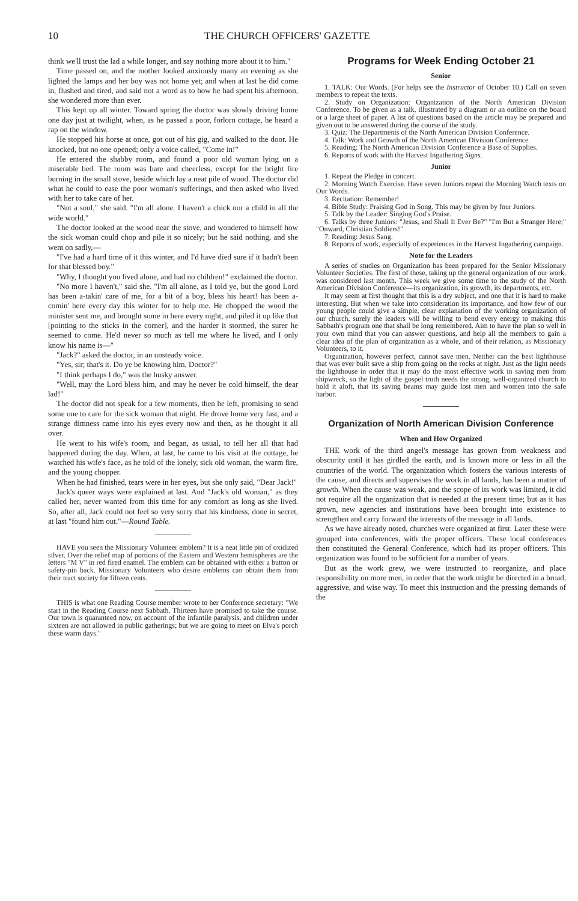10 THE CHURCH OFFICERS' GAZETTE
think we'll trust the lad a while longer, and say nothing more about it to him."
Time passed on, and the mother looked anxiously many an evening as she lighted the lamps and her boy was not home yet; and when at last he did come in, flushed and tired, and said not a word as to how he had spent his afternoon, she wondered more than ever.
This kept up all winter. Toward spring the doctor was slowly driving home one day just at twilight, when, as he passed a poor, forlorn cottage, he heard a rap on the window.
He stopped his horse at once, got out of his gig, and walked to the door. He knocked, but no one opened; only a voice called, "Come in!"
He entered the shabby room, and found a poor old woman lying on a miserable bed. The room was bare and cheerless, except for the bright fire burning in the small stove, beside which lay a neat pile of wood. The doctor did what he could to ease the poor woman's sufferings, and then asked who lived with her to take care of her.
"Not a soul," she said. "I'm all alone. I haven't a chick nor a child in all the wide world."
The doctor looked at the wood near the stove, and wondered to himself how the sick woman could chop and pile it so nicely; but he said nothing, and she went on sadly,—
"I've had a hard time of it this winter, and I'd have died sure if it hadn't been for that blessed boy."
"Why, I thought you lived alone, and had no children!" exclaimed the doctor.
"No more I haven't," said she. "I'm all alone, as I told ye, but the good Lord has been a-takin' care of me, for a bit of a boy, bless his heart! has been a-comin' here every day this winter for to help me. He chopped the wood the minister sent me, and brought some in here every night, and piled it up like that [pointing to the sticks in the corner], and the harder it stormed, the surer he seemed to come. He'd never so much as tell me where he lived, and I only know his name is—"
"Jack?" asked the doctor, in an unsteady voice.
"Yes, sir; that's it. Do ye be knowing him, Doctor?"
"I think perhaps I do," was the husky answer.
"Well, may the Lord bless him, and may he never be cold himself, the dear lad!"
The doctor did not speak for a few moments, then he left, promising to send some one to care for the sick woman that night. He drove home very fast, and a strange dimness came into his eyes every now and then, as he thought it all over.
He went to his wife's room, and began, as usual, to tell her all that had happened during the day. When, at last, he came to his visit at the cottage, he watched his wife's face, as he told of the lonely, sick old woman, the warm fire, and the young chopper.
When he had finished, tears were in her eyes, but she only said, "Dear Jack!"
Jack's queer ways were explained at last. And "Jack's old woman," as they called her, never wanted from this time for any comfort as long as she lived. So, after all, Jack could not feel so very sorry that his kindness, done in secret, at last "found him out."—Round Table.
HAVE you seen the Missionary Volunteer emblem? It is a neat little pin of oxidized silver. Over the relief map of portions of the Eastern and Western hemispheres are the letters "M V" in red fired enamel. The emblem can be obtained with either a button or safety-pin back. Missionary Volunteers who desire emblems can obtain them from their tract society for fifteen cents.
THIS is what one Reading Course member wrote to her Conference secretary: "We start in the Reading Course next Sabbath. Thirteen have promised to take the course. Our town is quaranteed now, on account of the infantile paralysis, and children under sixteen are not allowed in public gatherings; but we are going to meet on Elva's porch these warm days."
Programs for Week Ending October 21
Senior
1. TALK: Our Words. (For helps see the Instructor of October 10.) Call on seven members to repeat the texts.
2. Study on Organization: Organization of the North American Division Conference. To be given as a talk, illustrated by a diagram or an outline on the board or a large sheet of paper. A list of questions based on the article may be prepared and given out to be answered during the course of the study.
3. Quiz: The Departments of the North American Division Conference.
4. Talk: Work and Growth of the North American Division Conference.
5. Reading: The North American Division Conference a Base of Supplies.
6. Reports of work with the Harvest Ingathering Signs.
Junior
1. Repeat the Pledge in concert.
2. Morning Watch Exercise. Have seven Juniors repeat the Morning Watch texts on Our Words.
3. Recitation: Remember!
4. Bible Study: Praising God in Song. This may be given by four Juniors.
5. Talk by the Leader: Singing God's Praise.
6. Talks by three Juniors: "Jesus, and Shall It Ever Be?" "I'm But a Stranger Here;" "Onward, Christian Soldiers!"
7. Reading: Jesus Sang.
8. Reports of work, especially of experiences in the Harvest Ingathering campaign.
Note for the Leaders
A series of studies on Organization has been prepared for the Senior Missionary Volunteer Societies. The first of these, taking up the general organization of our work, was considered last month. This week we give some time to the study of the North American Division Conference—its organization, its growth, its departments, etc.
It may seem at first thought that this is a dry subject, and one that it is hard to make interesting. But when we take into consideration its importance, and how few of our young people could give a simple, clear explanation of the working organization of our church, surely the leaders will be willing to bend every energy to making this Sabbath's program one that shall be long remembered. Aim to have the plan so well in your own mind that you can answer questions, and help all the members to gain a clear idea of the plan of organization as a whole, and of their relation, as Missionary Volunteers, to it.
Organization, however perfect, cannot save men. Neither can the best lighthouse that was ever built save a ship from going on the rocks at night. Just as the light needs the lighthouse in order that it may do the most effective work in saving men from shipwreck, so the light of the gospel truth needs the strong, well-organized church to hold it aloft, that its saving beams may guide lost men and women into the safe harbor.
Organization of North American Division Conference
When and How Organized
THE work of the third angel's message has grown from weakness and obscurity until it has girdled the earth, and is known more or less in all the countries of the world. The organization which fosters the various interests of the cause, and directs and supervises the work in all lands, has been a matter of growth. When the cause was weak, and the scope of its work was limited, it did not require all the organization that is needed at the present time; but as it has grown, new agencies and institutions have been brought into existence to strengthen and carry forward the interests of the message in all lands.
As we have already noted, churches were organized at first. Later these were grouped into conferences, with the proper officers. These local conferences then constituted the General Conference, which had its proper officers. This organization was found to be sufficient for a number of years.
But as the work grew, we were instructed to reorganize, and place responsibility on more men, in order that the work might be directed in a broad, aggressive, and wise way. To meet this instruction and the pressing demands of the